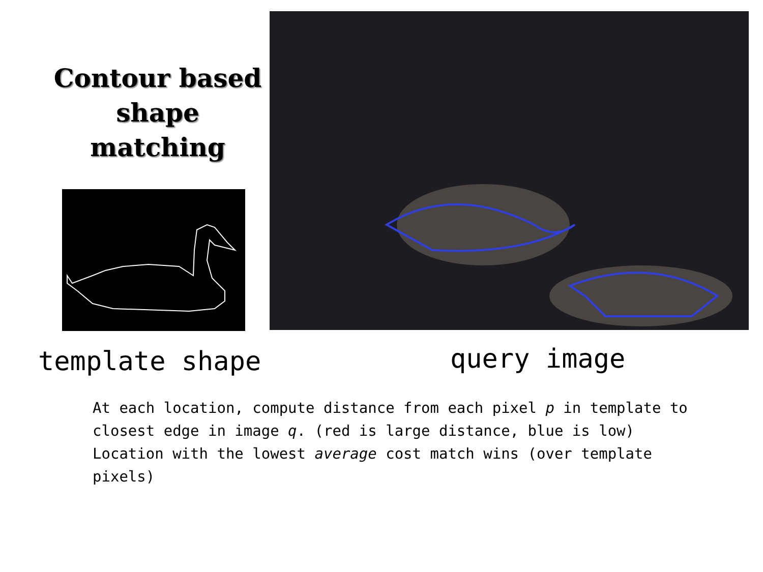Contour based
shape matching
template shape query image
At each location, compute distance from each pixel p in template to closest edge in image q. (red is large distance, blue is low) Location with the lowest average cost match wins (over template pixels)